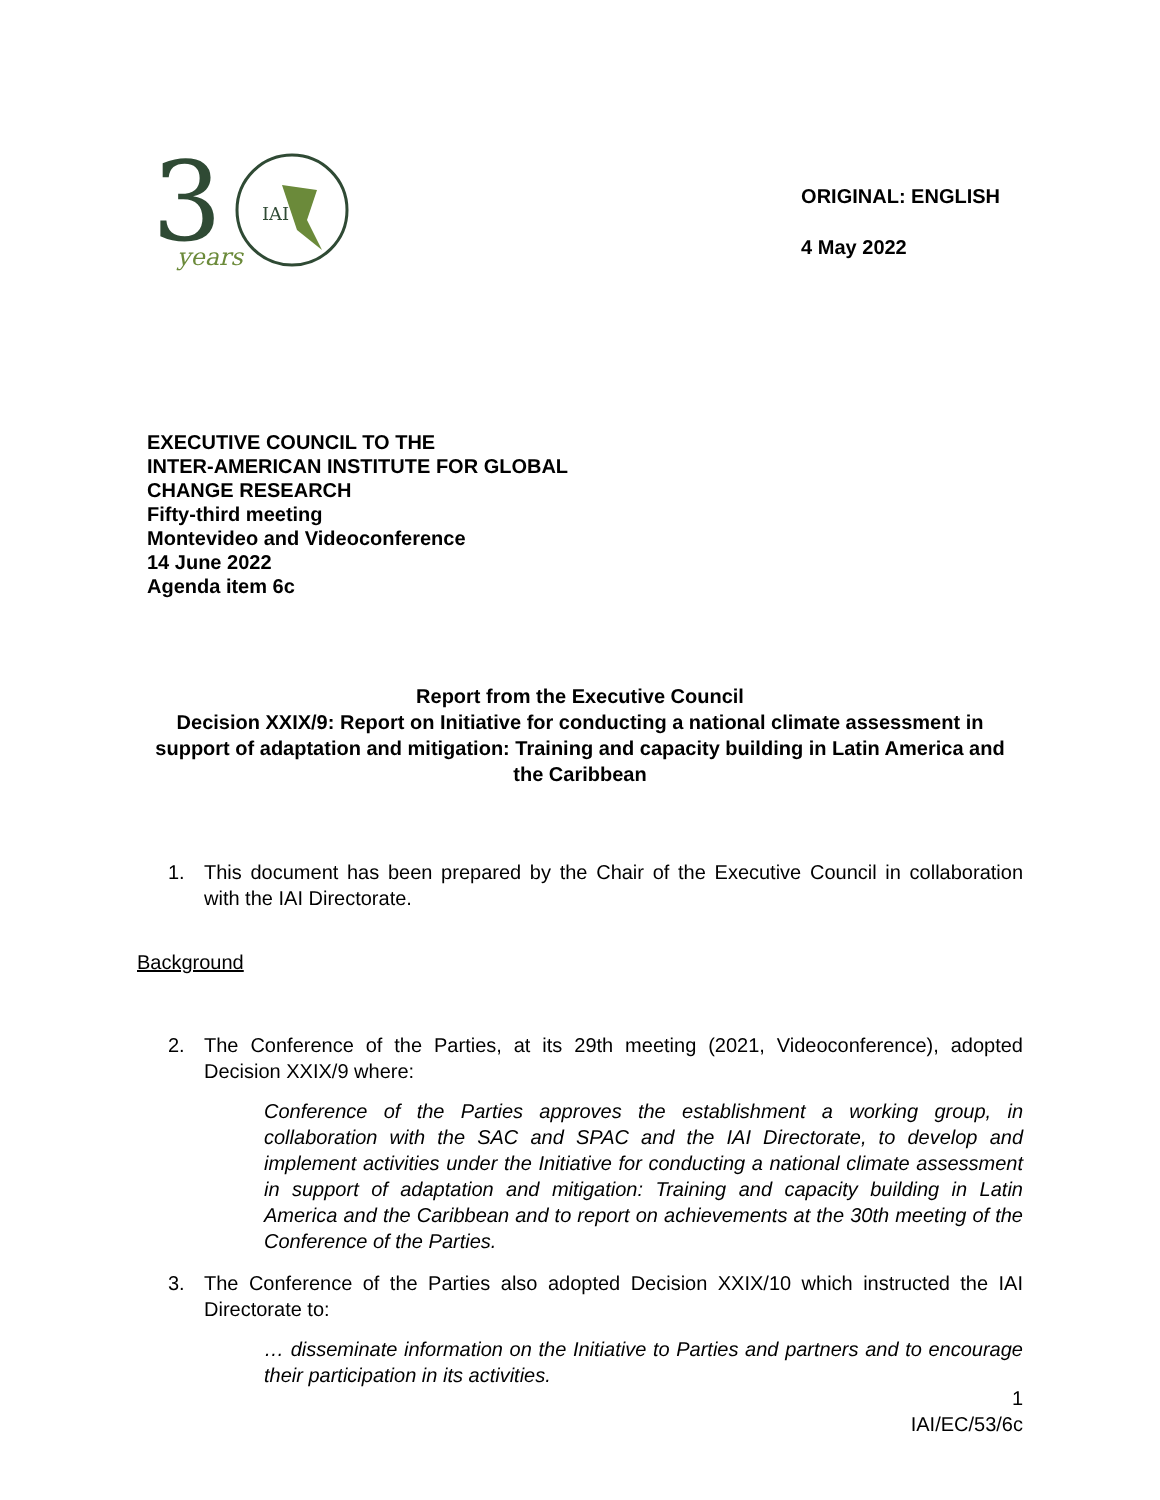3
IAI
years
ORIGINAL: ENGLISH
4 May 2022
EXECUTIVE COUNCIL TO THE
INTER-AMERICAN INSTITUTE FOR GLOBAL
CHANGE RESEARCH
Fifty-third meeting
Montevideo and Videoconference
14 June 2022
Agenda item 6c
Report from the Executive Council
Decision XXIX/9: Report on Initiative for conducting a national climate assessment in support of adaptation and mitigation: Training and capacity building in Latin America and the Caribbean
1. This document has been prepared by the Chair of the Executive Council in collaboration with the IAI Directorate.
Background
2. The Conference of the Parties, at its 29th meeting (2021, Videoconference), adopted Decision XXIX/9 where:
Conference of the Parties approves the establishment a working group, in collaboration with the SAC and SPAC and the IAI Directorate, to develop and implement activities under the Initiative for conducting a national climate assessment in support of adaptation and mitigation: Training and capacity building in Latin America and the Caribbean and to report on achievements at the 30th meeting of the Conference of the Parties.
3. The Conference of the Parties also adopted Decision XXIX/10 which instructed the IAI Directorate to:
… disseminate information on the Initiative to Parties and partners and to encourage their participation in its activities.
1
IAI/EC/53/6c